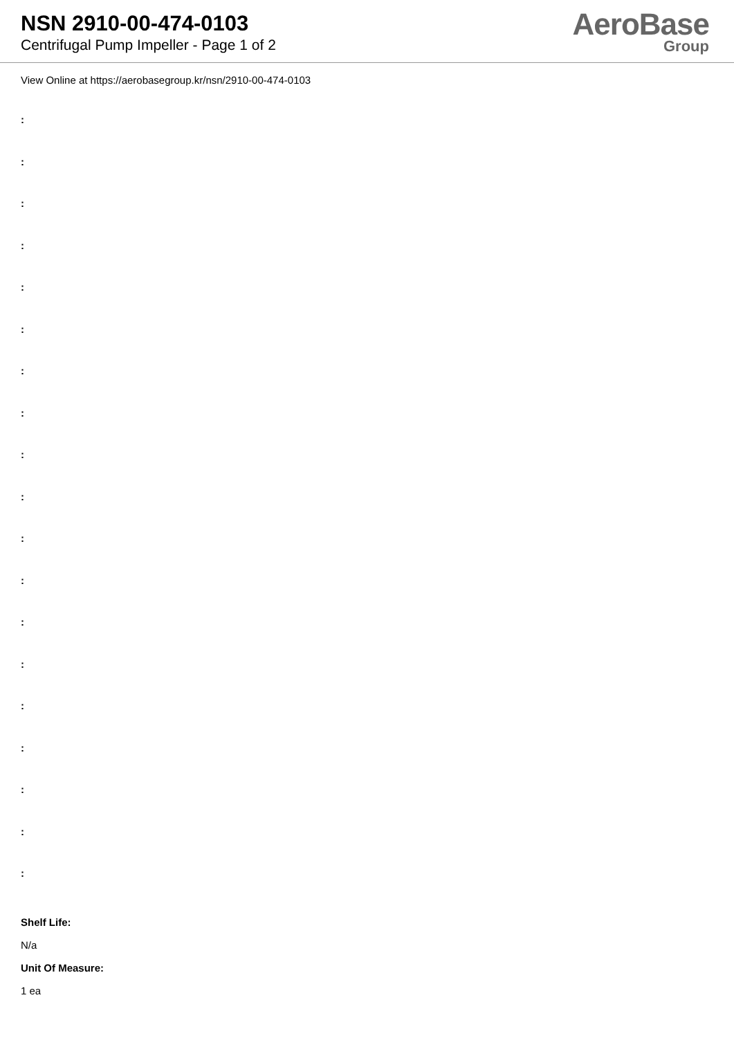NSN 2910-00-474-0103
Centrifugal Pump Impeller - Page 1 of 2
AeroBase
Group
View Online at https://aerobasegroup.kr/nsn/2910-00-474-0103
:
:
:
:
:
:
:
:
:
:
:
:
:
:
:
:
:
:
:
Shelf Life:
N/a
Unit Of Measure:
1 ea